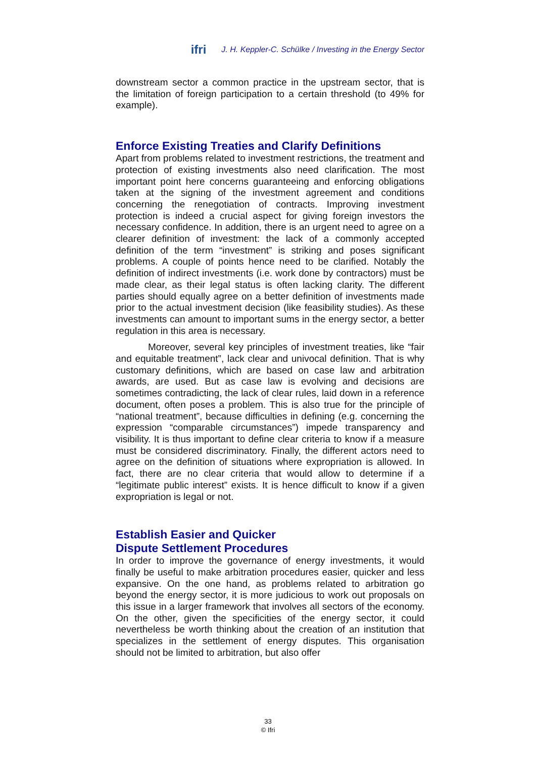ifri J. H. Keppler-C. Schülke / Investing in the Energy Sector
downstream sector a common practice in the upstream sector, that is the limitation of foreign participation to a certain threshold (to 49% for example).
Enforce Existing Treaties and Clarify Definitions
Apart from problems related to investment restrictions, the treatment and protection of existing investments also need clarification. The most important point here concerns guaranteeing and enforcing obligations taken at the signing of the investment agreement and conditions concerning the renegotiation of contracts. Improving investment protection is indeed a crucial aspect for giving foreign investors the necessary confidence. In addition, there is an urgent need to agree on a clearer definition of investment: the lack of a commonly accepted definition of the term “investment” is striking and poses significant problems. A couple of points hence need to be clarified. Notably the definition of indirect investments (i.e. work done by contractors) must be made clear, as their legal status is often lacking clarity. The different parties should equally agree on a better definition of investments made prior to the actual investment decision (like feasibility studies). As these investments can amount to impor­tant sums in the energy sector, a better regulation in this area is necessary.
Moreover, several key principles of investment treaties, like “fair and equitable treatment”, lack clear and univocal definition. That is why customary definitions, which are based on case law and arbitration awards, are used. But as case law is evolving and deci­sions are sometimes contradicting, the lack of clear rules, laid down in a reference document, often poses a problem. This is also true for the principle of “national treatment”, because difficulties in defining (e.g. concerning the expression “comparable circumstances”) impede transparency and visibility. It is thus important to define clear criteria to know if a measure must be considered discriminatory. Finally, the different actors need to agree on the definition of situations where expropriation is allowed. In fact, there are no clear criteria that would allow to determine if a “legitimate public interest” exists. It is hence difficult to know if a given expropriation is legal or not.
Establish Easier and Quicker
Dispute Settlement Procedures
In order to improve the governance of energy investments, it would finally be useful to make arbitration procedures easier, quicker and less expansive. On the one hand, as problems related to arbitration go beyond the energy sector, it is more judicious to work out proposals on this issue in a larger framework that involves all sectors of the economy. On the other, given the specificities of the energy sector, it could nevertheless be worth thinking about the creation of an institution that specializes in the settlement of energy disputes. This organisation should not be limited to arbitration, but also offer
33
© Ifri